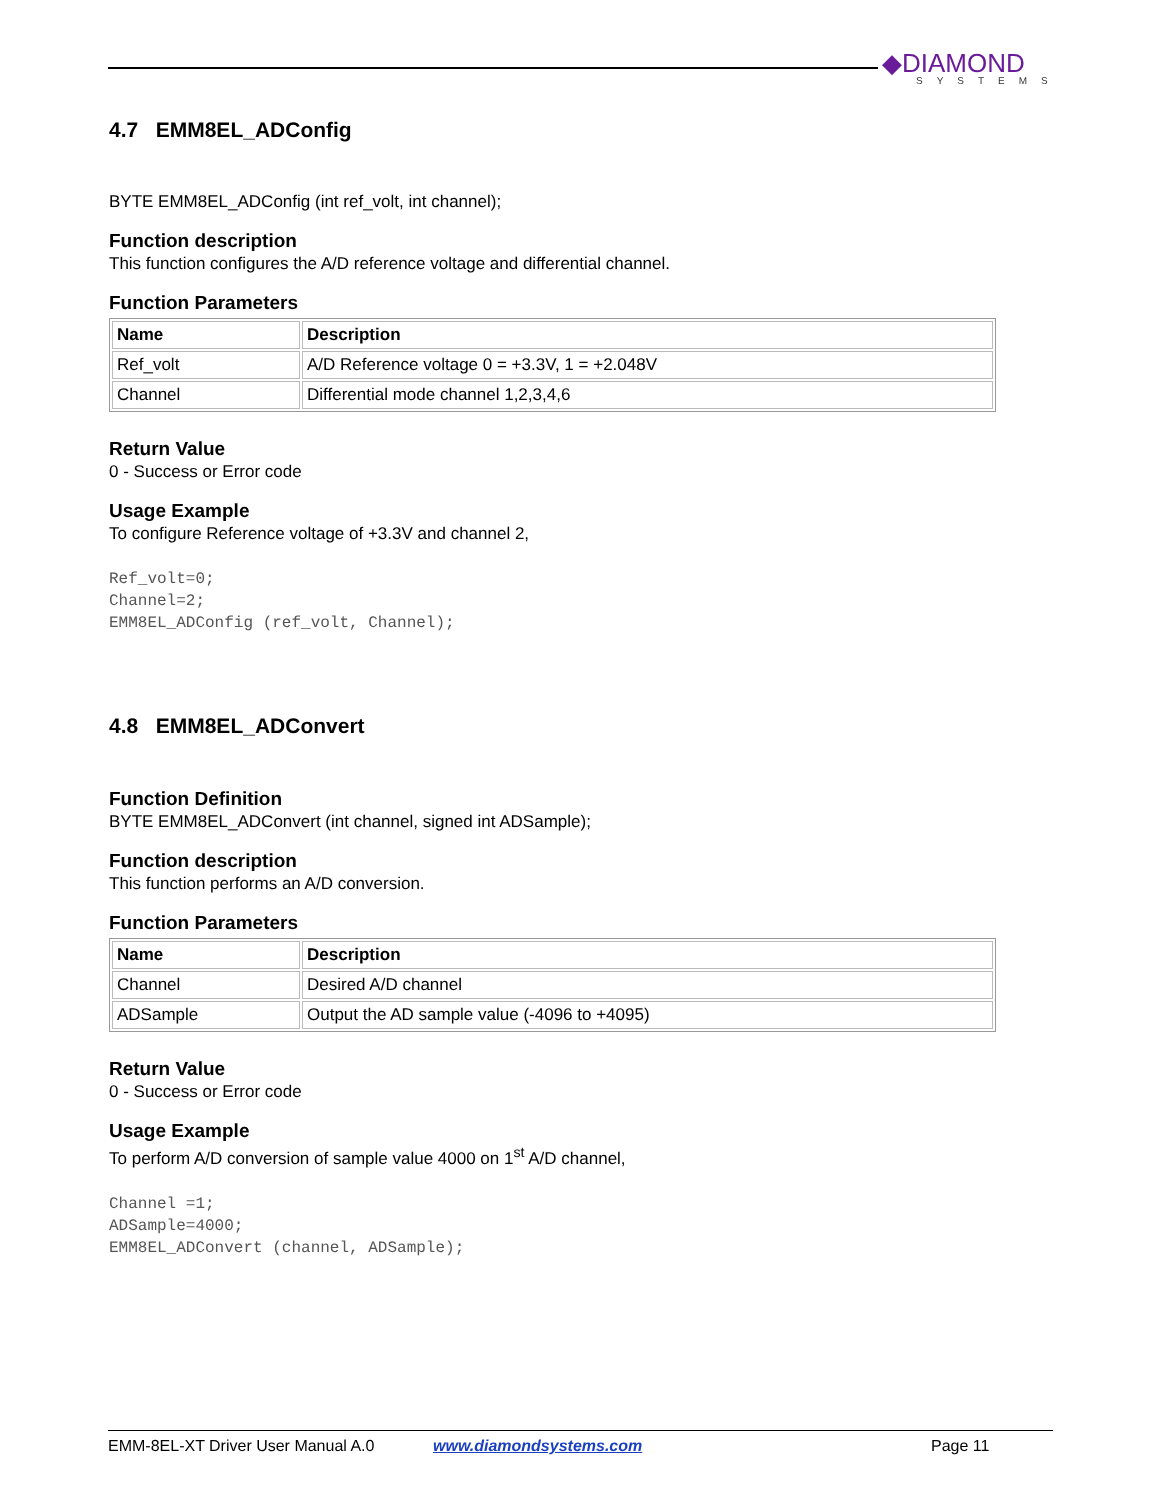◆DIAMOND
SYSTEMS
4.7 EMM8EL_ADConfig
BYTE EMM8EL_ADConfig (int ref_volt, int channel);
Function description
This function configures the A/D reference voltage and differential channel.
Function Parameters
| Name | Description |
| --- | --- |
| Ref_volt | A/D Reference voltage 0 = +3.3V, 1 = +2.048V |
| Channel | Differential mode channel 1,2,3,4,6 |
Return Value
0 - Success or Error code
Usage Example
To configure Reference voltage of +3.3V and channel 2,
Ref_volt=0;
Channel=2;
EMM8EL_ADConfig (ref_volt, Channel);
4.8 EMM8EL_ADConvert
Function Definition
BYTE EMM8EL_ADConvert (int channel, signed int ADSample);
Function description
This function performs an A/D conversion.
Function Parameters
| Name | Description |
| --- | --- |
| Channel | Desired A/D channel |
| ADSample | Output the AD sample value (-4096 to +4095) |
Return Value
0 - Success or Error code
Usage Example
To perform A/D conversion of sample value 4000 on 1<sup>st</sup> A/D channel,
Channel =1;
ADSample=4000;
EMM8EL_ADConvert (channel, ADSample);
EMM-8EL-XT Driver User Manual A.0 www.diamondsystems.com Page 11